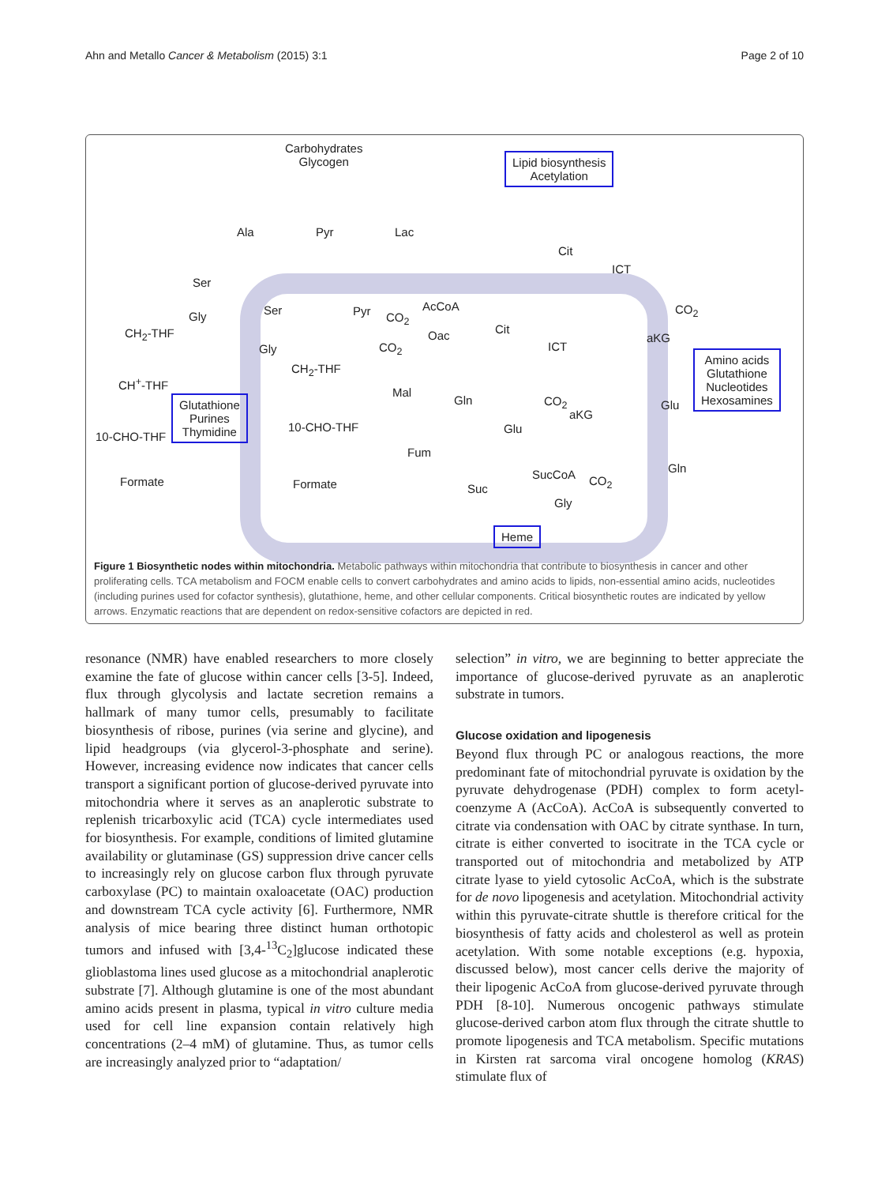Ahn and Metallo Cancer & Metabolism (2015) 3:1 Page 2 of 10
Carbohydrates
Glycogen
Lipid biosynthesis
Acetylation
Ala Pyr Lac
Cit
ICT
CO<sub>2</sub>
Ser
Ser
Gly Pyr AcCoA
CO<sub>2</sub>
Oac Cit
ICT
aKG
CH<sub>2</sub>-THF
Gly CO<sub>2</sub>
Amino acids
Glutathione
Nucleotides
Hexosamines
CH<sup>+</sup>-THF
CH<sub>2</sub>-THF
Mal
Gln CO<sub>2</sub> Glu
Glutathione
Purines
Thymidine
aKG
Glu
10-CHO-THF
10-CHO-THF
Fum
Gln
Formate Formate
SucCoA CO<sub>2</sub>
Suc
Gly
Heme
Figure 1 Biosynthetic nodes within mitochondria. Metabolic pathways within mitochondria that contribute to biosynthesis in cancer and other proliferating cells. TCA metabolism and FOCM enable cells to convert carbohydrates and amino acids to lipids, non-essential amino acids, nucleotides (including purines used for cofactor synthesis), glutathione, heme, and other cellular components. Critical biosynthetic routes are indicated by yellow arrows. Enzymatic reactions that are dependent on redox-sensitive cofactors are depicted in red.
resonance (NMR) have enabled researchers to more closely examine the fate of glucose within cancer cells [3-5]. Indeed, flux through glycolysis and lactate secretion remains a hallmark of many tumor cells, presumably to facilitate biosynthesis of ribose, purines (via serine and glycine), and lipid headgroups (via glycerol-3-phosphate and serine). However, increasing evidence now indicates that cancer cells transport a significant portion of glucose-derived pyruvate into mitochondria where it serves as an anaplerotic substrate to replenish tricarboxylic acid (TCA) cycle intermediates used for biosynthesis. For example, conditions of limited glutamine availability or glutaminase (GS) suppression drive cancer cells to increasingly rely on glucose carbon flux through pyruvate carboxylase (PC) to maintain oxaloacetate (OAC) production and downstream TCA cycle activity [6]. Furthermore, NMR analysis of mice bearing three distinct human orthotopic tumors and infused with [3,4-<sup>13</sup>C<sub>2</sub>]glucose indicated these glioblastoma lines used glucose as a mitochondrial anaplerotic substrate [7]. Although glutamine is one of the most abundant amino acids present in plasma, typical in vitro culture media used for cell line expansion contain relatively high concentrations (2–4 mM) of glutamine. Thus, as tumor cells are increasingly analyzed prior to “adaptation/
selection” in vitro, we are beginning to better appreciate the importance of glucose-derived pyruvate as an anaplerotic substrate in tumors.
Glucose oxidation and lipogenesis
Beyond flux through PC or analogous reactions, the more predominant fate of mitochondrial pyruvate is oxidation by the pyruvate dehydrogenase (PDH) complex to form acetyl-coenzyme A (AcCoA). AcCoA is subsequently converted to citrate via condensation with OAC by citrate synthase. In turn, citrate is either converted to isocitrate in the TCA cycle or transported out of mitochondria and metabolized by ATP citrate lyase to yield cytosolic AcCoA, which is the substrate for de novo lipogenesis and acetylation. Mitochondrial activity within this pyruvate-citrate shuttle is therefore critical for the biosynthesis of fatty acids and cholesterol as well as protein acetylation. With some notable exceptions (e.g. hypoxia, discussed below), most cancer cells derive the majority of their lipogenic AcCoA from glucose-derived pyruvate through PDH [8-10]. Numerous oncogenic pathways stimulate glucose-derived carbon atom flux through the citrate shuttle to promote lipogenesis and TCA metabolism. Specific mutations in Kirsten rat sarcoma viral oncogene homolog (KRAS) stimulate flux of